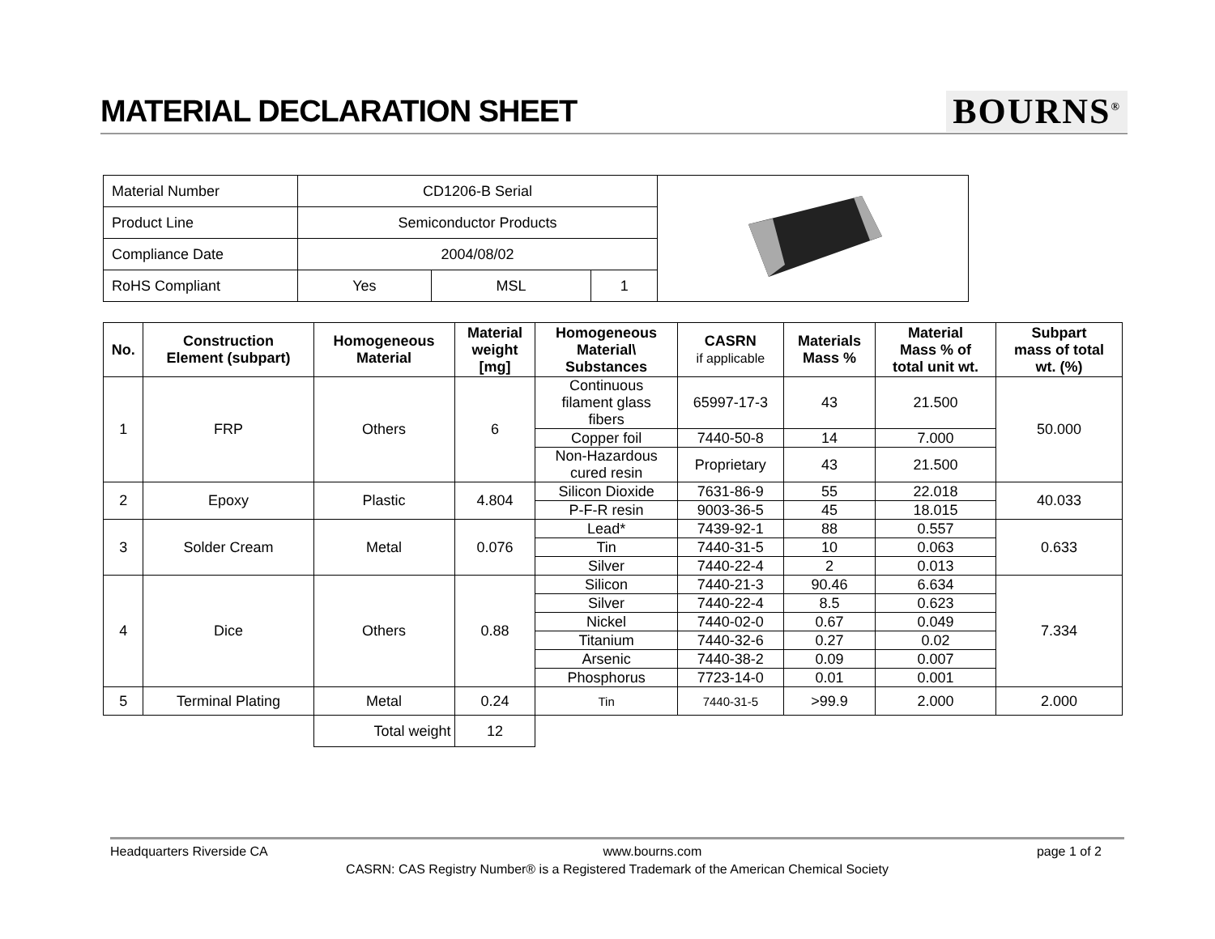MATERIAL DECLARATION SHEET
BOURNS<sup>®</sup>
| Material Number | CD1206-B Serial | | | |
| Product Line | Semiconductor Products | | | |
| Compliance Date | 2004/08/02 | | | |
| RoHS Compliant | Yes | MSL | 1 | |
| No. | Construction Element (subpart) | Homogeneous Material | Material weight [mg] | Homogeneous Material\ Substances | CASRN if applicable | Materials Mass % | Material Mass % of total unit wt. | Subpart mass of total wt. (%) |
| --- | --- | --- | --- | --- | --- | --- | --- | --- |
| 1 | FRP | Others | 6 | Continuous filament glass fibers | 65997-17-3 | 43 | 21.500 | 50.000 |
| | | | | Copper foil | 7440-50-8 | 14 | 7.000 | |
| | | | | Non-Hazardous cured resin | Proprietary | 43 | 21.500 | |
| 2 | Epoxy | Plastic | 4.804 | Silicon Dioxide | 7631-86-9 | 55 | 22.018 | 40.033 |
| | | | | P-F-R resin | 9003-36-5 | 45 | 18.015 | |
| 3 | Solder Cream | Metal | 0.076 | Lead* | 7439-92-1 | 88 | 0.557 | 0.633 |
| | | | | Tin | 7440-31-5 | 10 | 0.063 | |
| | | | | Silver | 7440-22-4 | 2 | 0.013 | |
| 4 | Dice | Others | 0.88 | Silicon | 7440-21-3 | 90.46 | 6.634 | 7.334 |
| | | | | Silver | 7440-22-4 | 8.5 | 0.623 | |
| | | | | Nickel | 7440-02-0 | 0.67 | 0.049 | |
| | | | | Titanium | 7440-32-6 | 0.27 | 0.02 | |
| | | | | Arsenic | 7440-38-2 | 0.09 | 0.007 | |
| | | | | Phosphorus | 7723-14-0 | 0.01 | 0.001 | |
| 5 | Terminal Plating | Metal | 0.24 | Tin | 7440-31-5 | >99.9 | 2.000 | 2.000 |
| | | Total weight | 12 | | | | | |
Headquarters Riverside CA www.bourns.com page 1 of 2
CASRN: CAS Registry Number® is a Registered Trademark of the American Chemical Society